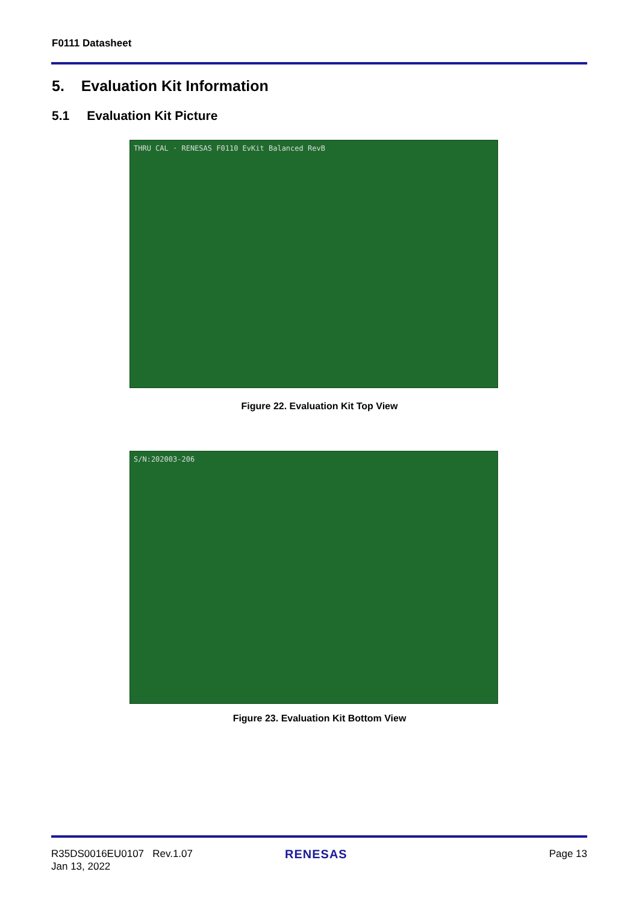F0111 Datasheet
5. Evaluation Kit Information
5.1 Evaluation Kit Picture
THRU CAL · RENESAS F0110 EvKit Balanced RevB
Figure 22. Evaluation Kit Top View
S/N:202003-206
Figure 23. Evaluation Kit Bottom View
R35DS0016EU0107 Rev.1.07
Jan 13, 2022
RENESAS Page 13